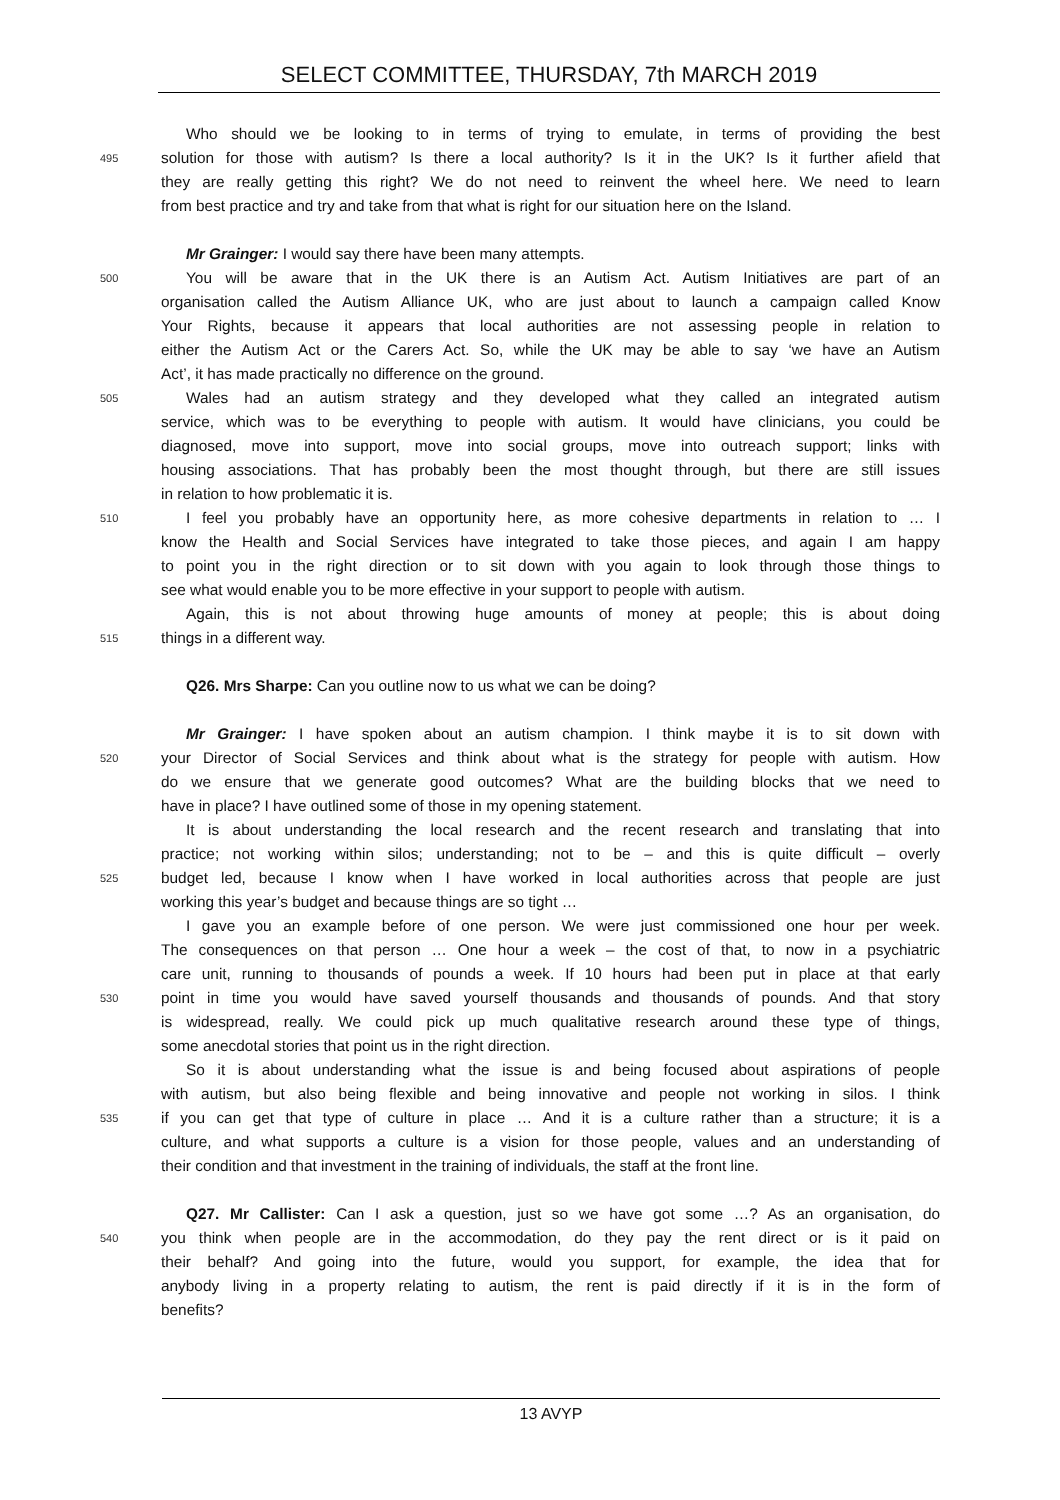SELECT COMMITTEE, THURSDAY, 7th MARCH 2019
Who should we be looking to in terms of trying to emulate, in terms of providing the best
495 solution for those with autism? Is there a local authority? Is it in the UK? Is it further afield that
they are really getting this right? We do not need to reinvent the wheel here. We need to learn
from best practice and try and take from that what is right for our situation here on the Island.
Mr Grainger: I would say there have been many attempts.
500 You will be aware that in the UK there is an Autism Act. Autism Initiatives are part of an
organisation called the Autism Alliance UK, who are just about to launch a campaign called Know
Your Rights, because it appears that local authorities are not assessing people in relation to
either the Autism Act or the Carers Act. So, while the UK may be able to say ‘we have an Autism
Act’, it has made practically no difference on the ground.
505 Wales had an autism strategy and they developed what they called an integrated autism
service, which was to be everything to people with autism. It would have clinicians, you could be
diagnosed, move into support, move into social groups, move into outreach support; links with
housing associations. That has probably been the most thought through, but there are still issues
in relation to how problematic it is.
510 I feel you probably have an opportunity here, as more cohesive departments in relation to … I
know the Health and Social Services have integrated to take those pieces, and again I am happy
to point you in the right direction or to sit down with you again to look through those things to
see what would enable you to be more effective in your support to people with autism.
Again, this is not about throwing huge amounts of money at people; this is about doing
515 things in a different way.
Q26. Mrs Sharpe: Can you outline now to us what we can be doing?
Mr Grainger: I have spoken about an autism champion. I think maybe it is to sit down with
520 your Director of Social Services and think about what is the strategy for people with autism. How
do we ensure that we generate good outcomes? What are the building blocks that we need to
have in place? I have outlined some of those in my opening statement.
It is about understanding the local research and the recent research and translating that into
practice; not working within silos; understanding; not to be – and this is quite difficult – overly
525 budget led, because I know when I have worked in local authorities across that people are just
working this year’s budget and because things are so tight …
I gave you an example before of one person. We were just commissioned one hour per week.
The consequences on that person … One hour a week – the cost of that, to now in a psychiatric
care unit, running to thousands of pounds a week. If 10 hours had been put in place at that early
530 point in time you would have saved yourself thousands and thousands of pounds. And that story
is widespread, really. We could pick up much qualitative research around these type of things,
some anecdotal stories that point us in the right direction.
So it is about understanding what the issue is and being focused about aspirations of people
with autism, but also being flexible and being innovative and people not working in silos. I think
535 if you can get that type of culture in place … And it is a culture rather than a structure; it is a
culture, and what supports a culture is a vision for those people, values and an understanding of
their condition and that investment in the training of individuals, the staff at the front line.
Q27. Mr Callister: Can I ask a question, just so we have got some …? As an organisation, do
540 you think when people are in the accommodation, do they pay the rent direct or is it paid on
their behalf? And going into the future, would you support, for example, the idea that for
anybody living in a property relating to autism, the rent is paid directly if it is in the form of
benefits?
13 AVYP